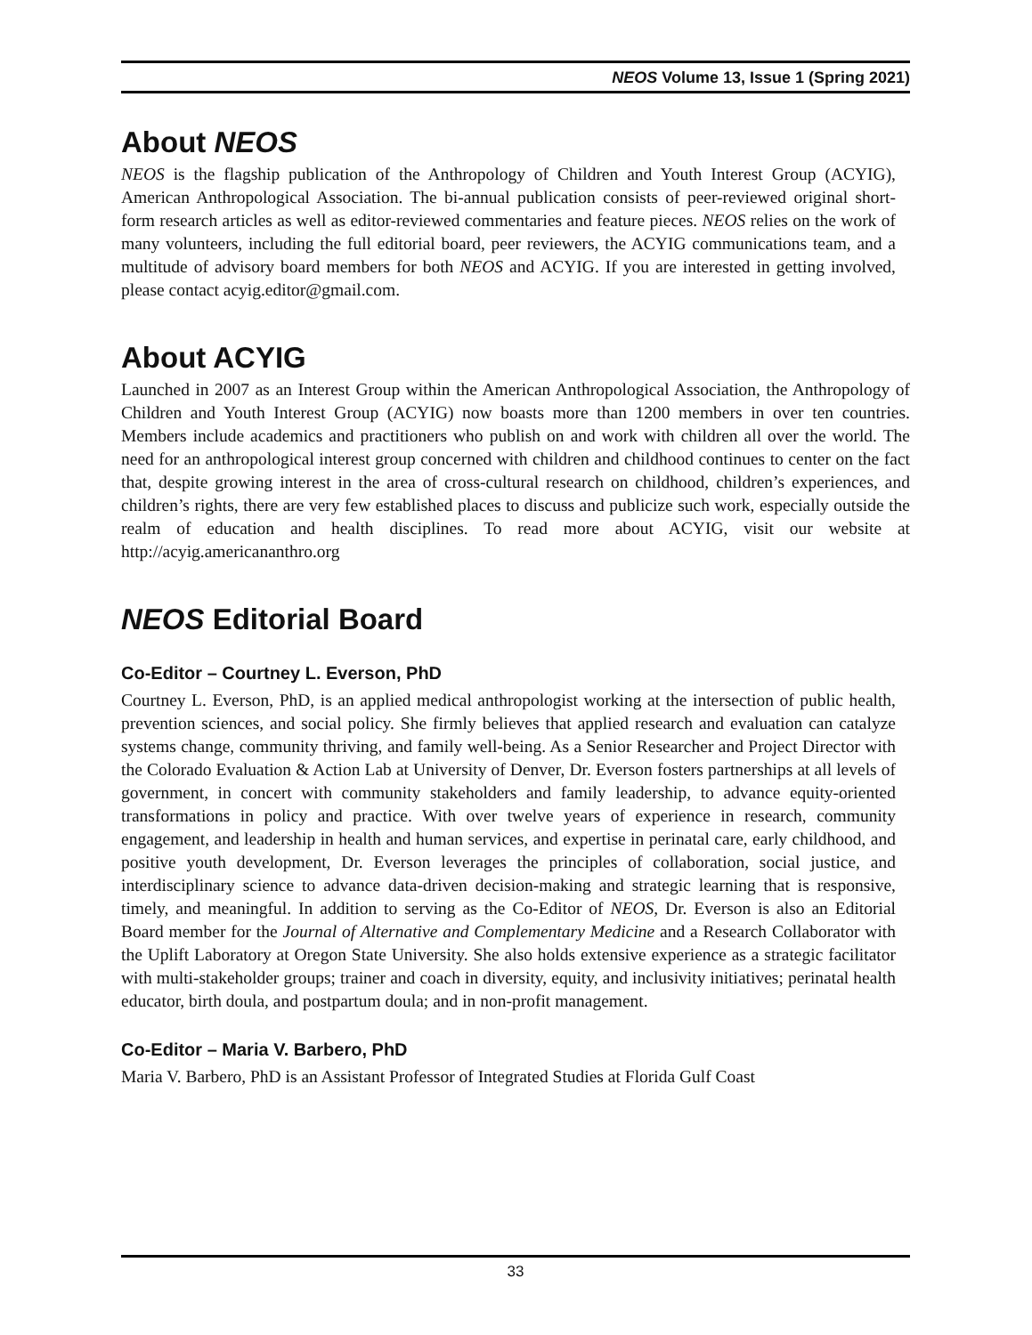NEOS Volume 13, Issue 1 (Spring 2021)
About NEOS
NEOS is the flagship publication of the Anthropology of Children and Youth Interest Group (ACYIG), American Anthropological Association. The bi-annual publication consists of peer-reviewed original short-form research articles as well as editor-reviewed commentaries and feature pieces. NEOS relies on the work of many volunteers, including the full editorial board, peer reviewers, the ACYIG communications team, and a multitude of advisory board members for both NEOS and ACYIG. If you are interested in getting involved, please contact acyig.editor@gmail.com.
About ACYIG
Launched in 2007 as an Interest Group within the American Anthropological Association, the Anthropology of Children and Youth Interest Group (ACYIG) now boasts more than 1200 members in over ten countries. Members include academics and practitioners who publish on and work with children all over the world. The need for an anthropological interest group concerned with children and childhood continues to center on the fact that, despite growing interest in the area of cross-cultural research on childhood, children’s experiences, and children’s rights, there are very few established places to discuss and publicize such work, especially outside the realm of education and health disciplines. To read more about ACYIG, visit our website at http://acyig.americananthro.org
NEOS Editorial Board
Co-Editor – Courtney L. Everson, PhD
Courtney L. Everson, PhD, is an applied medical anthropologist working at the intersection of public health, prevention sciences, and social policy. She firmly believes that applied research and evaluation can catalyze systems change, community thriving, and family well-being. As a Senior Researcher and Project Director with the Colorado Evaluation & Action Lab at University of Denver, Dr. Everson fosters partnerships at all levels of government, in concert with community stakeholders and family leadership, to advance equity-oriented transformations in policy and practice. With over twelve years of experience in research, community engagement, and leadership in health and human services, and expertise in perinatal care, early childhood, and positive youth development, Dr. Everson leverages the principles of collaboration, social justice, and interdisciplinary science to advance data-driven decision-making and strategic learning that is responsive, timely, and meaningful. In addition to serving as the Co-Editor of NEOS, Dr. Everson is also an Editorial Board member for the Journal of Alternative and Complementary Medicine and a Research Collaborator with the Uplift Laboratory at Oregon State University. She also holds extensive experience as a strategic facilitator with multi-stakeholder groups; trainer and coach in diversity, equity, and inclusivity initiatives; perinatal health educator, birth doula, and postpartum doula; and in non-profit management.
Co-Editor – Maria V. Barbero, PhD
Maria V. Barbero, PhD is an Assistant Professor of Integrated Studies at Florida Gulf Coast
33